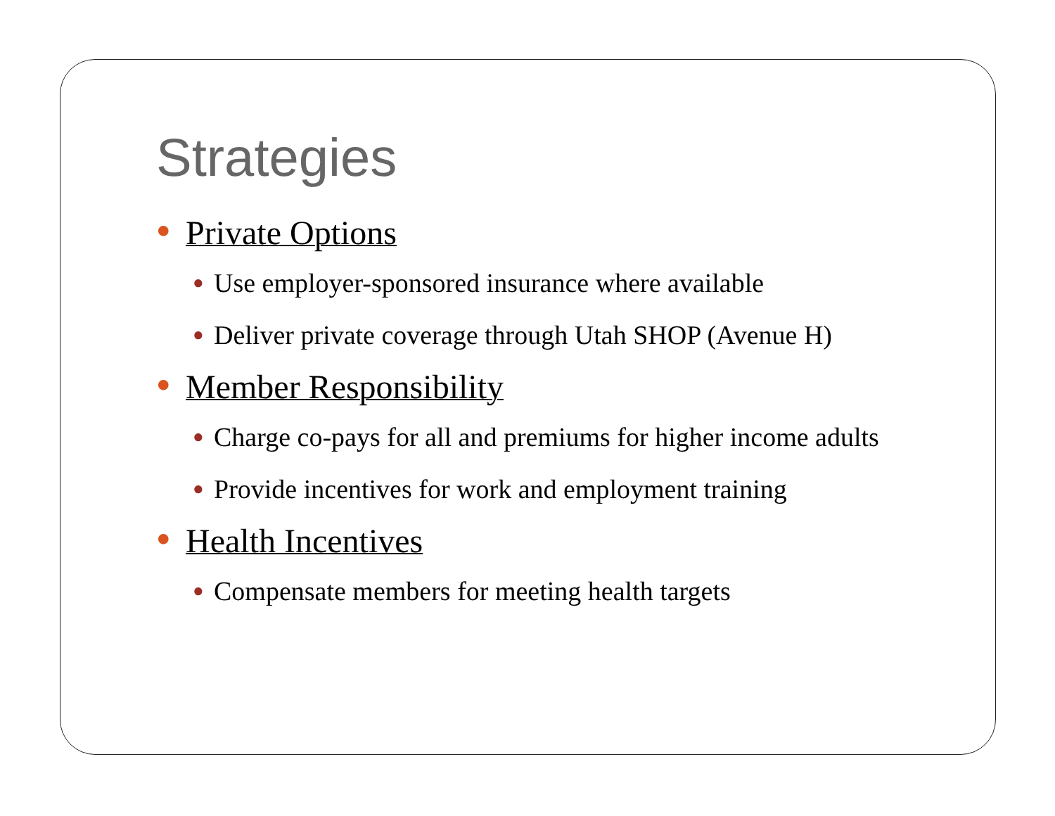Strategies
● Private Options
● Use employer-sponsored insurance where available
● Deliver private coverage through Utah SHOP (Avenue H)
● Member Responsibility
● Charge co-pays for all and premiums for higher income adults
● Provide incentives for work and employment training
● Health Incentives
● Compensate members for meeting health targets